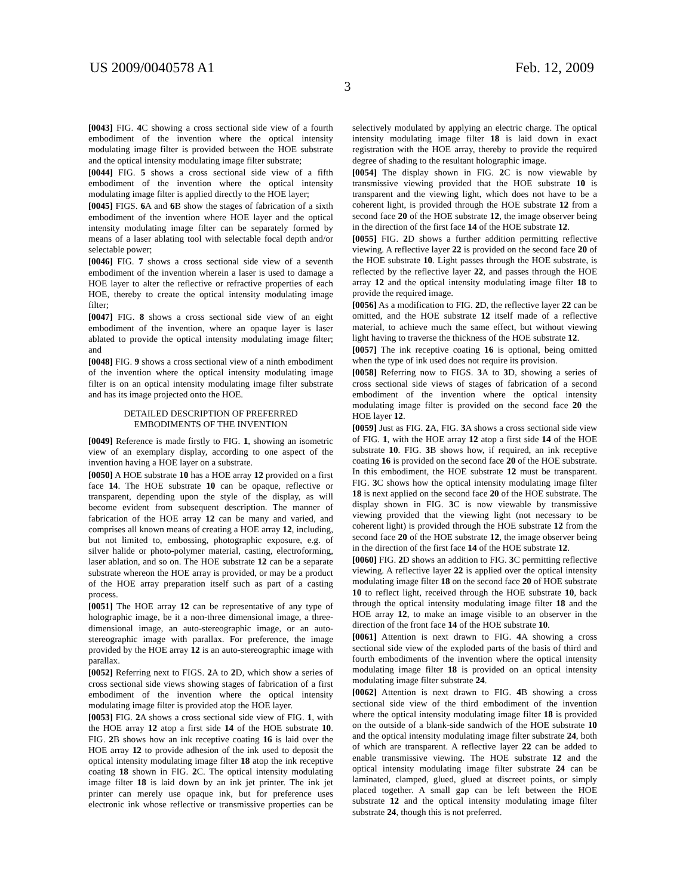US 2009/0040578 A1 Feb. 12, 2009
3
[0043] FIG. 4 C showing a cross sectional side view of a fourth embodiment of the invention where the optical intensity modulating image filter is provided between the HOE substrate and the optical intensity modulating image filter substrate;
[0044] FIG. 5 shows a cross sectional side view of a fifth embodiment of the invention where the optical intensity modulating image filter is applied directly to the HOE layer;
[0045] FIGS. 6 A and 6 B show the stages of fabrication of a sixth embodiment of the invention where HOE layer and the optical intensity modulating image filter can be separately formed by means of a laser ablating tool with selectable focal depth and/or selectable power;
[0046] FIG. 7 shows a cross sectional side view of a seventh embodiment of the invention wherein a laser is used to damage a HOE layer to alter the reflective or refractive properties of each HOE, thereby to create the optical intensity modulating image filter;
[0047] FIG. 8 shows a cross sectional side view of an eight embodiment of the invention, where an opaque layer is laser ablated to provide the optical intensity modulating image filter; and
[0048] FIG. 9 shows a cross sectional view of a ninth embodiment of the invention where the optical intensity modulating image filter is on an optical intensity modulating image filter substrate and has its image projected onto the HOE.
DETAILED DESCRIPTION OF PREFERRED
EMBODIMENTS OF THE INVENTION
[0049] Reference is made firstly to FIG. 1, showing an isometric view of an exemplary display, according to one aspect of the invention having a HOE layer on a substrate.
[0050] A HOE substrate 10 has a HOE array 12 provided on a first face 14. The HOE substrate 10 can be opaque, reflective or transparent, depending upon the style of the display, as will become evident from subsequent description. The manner of fabrication of the HOE array 12 can be many and varied, and comprises all known means of creating a HOE array 12, including, but not limited to, embossing, photographic exposure, e.g. of silver halide or photo-polymer material, casting, electroforming, laser ablation, and so on. The HOE substrate 12 can be a separate substrate whereon the HOE array is provided, or may be a product of the HOE array preparation itself such as part of a casting process.
[0051] The HOE array 12 can be representative of any type of holographic image, be it a non-three dimensional image, a three-dimensional image, an auto-stereographic image, or an auto-stereographic image with parallax. For preference, the image provided by the HOE array 12 is an auto-stereographic image with parallax.
[0052] Referring next to FIGS. 2 A to 2 D, which show a series of cross sectional side views showing stages of fabrication of a first embodiment of the invention where the optical intensity modulating image filter is provided atop the HOE layer.
[0053] FIG. 2 A shows a cross sectional side view of FIG. 1, with the HOE array 12 atop a first side 14 of the HOE substrate 10. FIG. 2 B shows how an ink receptive coating 16 is laid over the HOE array 12 to provide adhesion of the ink used to deposit the optical intensity modulating image filter 18 atop the ink receptive coating 18 shown in FIG. 2 C. The optical intensity modulating image filter 18 is laid down by an ink jet printer. The ink jet printer can merely use opaque ink, but for preference uses electronic ink whose reflective or transmissive properties can be selectively modulated by applying an electric charge. The optical intensity modulating image filter 18 is laid down in exact registration with the HOE array, thereby to provide the required degree of shading to the resultant holographic image.
[0054] The display shown in FIG. 2 C is now viewable by transmissive viewing provided that the HOE substrate 10 is transparent and the viewing light, which does not have to be a coherent light, is provided through the HOE substrate 12 from a second face 20 of the HOE substrate 12, the image observer being in the direction of the first face 14 of the HOE substrate 12.
[0055] FIG. 2 D shows a further addition permitting reflective viewing. A reflective layer 22 is provided on the second face 20 of the HOE substrate 10. Light passes through the HOE substrate, is reflected by the reflective layer 22, and passes through the HOE array 12 and the optical intensity modulating image filter 18 to provide the required image.
[0056] As a modification to FIG. 2 D, the reflective layer 22 can be omitted, and the HOE substrate 12 itself made of a reflective material, to achieve much the same effect, but without viewing light having to traverse the thickness of the HOE substrate 12.
[0057] The ink receptive coating 16 is optional, being omitted when the type of ink used does not require its provision.
[0058] Referring now to FIGS. 3 A to 3 D, showing a series of cross sectional side views of stages of fabrication of a second embodiment of the invention where the optical intensity modulating image filter is provided on the second face 20 the HOE layer 12.
[0059] Just as FIG. 2 A, FIG. 3 A shows a cross sectional side view of FIG. 1, with the HOE array 12 atop a first side 14 of the HOE substrate 10. FIG. 3 B shows how, if required, an ink receptive coating 16 is provided on the second face 20 of the HOE substrate. In this embodiment, the HOE substrate 12 must be transparent. FIG. 3 C shows how the optical intensity modulating image filter 18 is next applied on the second face 20 of the HOE substrate. The display shown in FIG. 3 C is now viewable by transmissive viewing provided that the viewing light (not necessary to be coherent light) is provided through the HOE substrate 12 from the second face 20 of the HOE substrate 12, the image observer being in the direction of the first face 14 of the HOE substrate 12.
[0060] FIG. 2 D shows an addition to FIG. 3 C permitting reflective viewing. A reflective layer 22 is applied over the optical intensity modulating image filter 18 on the second face 20 of HOE substrate 10 to reflect light, received through the HOE substrate 10, back through the optical intensity modulating image filter 18 and the HOE array 12, to make an image visible to an observer in the direction of the front face 14 of the HOE substrate 10.
[0061] Attention is next drawn to FIG. 4 A showing a cross sectional side view of the exploded parts of the basis of third and fourth embodiments of the invention where the optical intensity modulating image filter 18 is provided on an optical intensity modulating image filter substrate 24.
[0062] Attention is next drawn to FIG. 4 B showing a cross sectional side view of the third embodiment of the invention where the optical intensity modulating image filter 18 is provided on the outside of a blank-side sandwich of the HOE substrate 10 and the optical intensity modulating image filter substrate 24, both of which are transparent. A reflective layer 22 can be added to enable transmissive viewing. The HOE substrate 12 and the optical intensity modulating image filter substrate 24 can be laminated, clamped, glued, glued at discreet points, or simply placed together. A small gap can be left between the HOE substrate 12 and the optical intensity modulating image filter substrate 24, though this is not preferred.